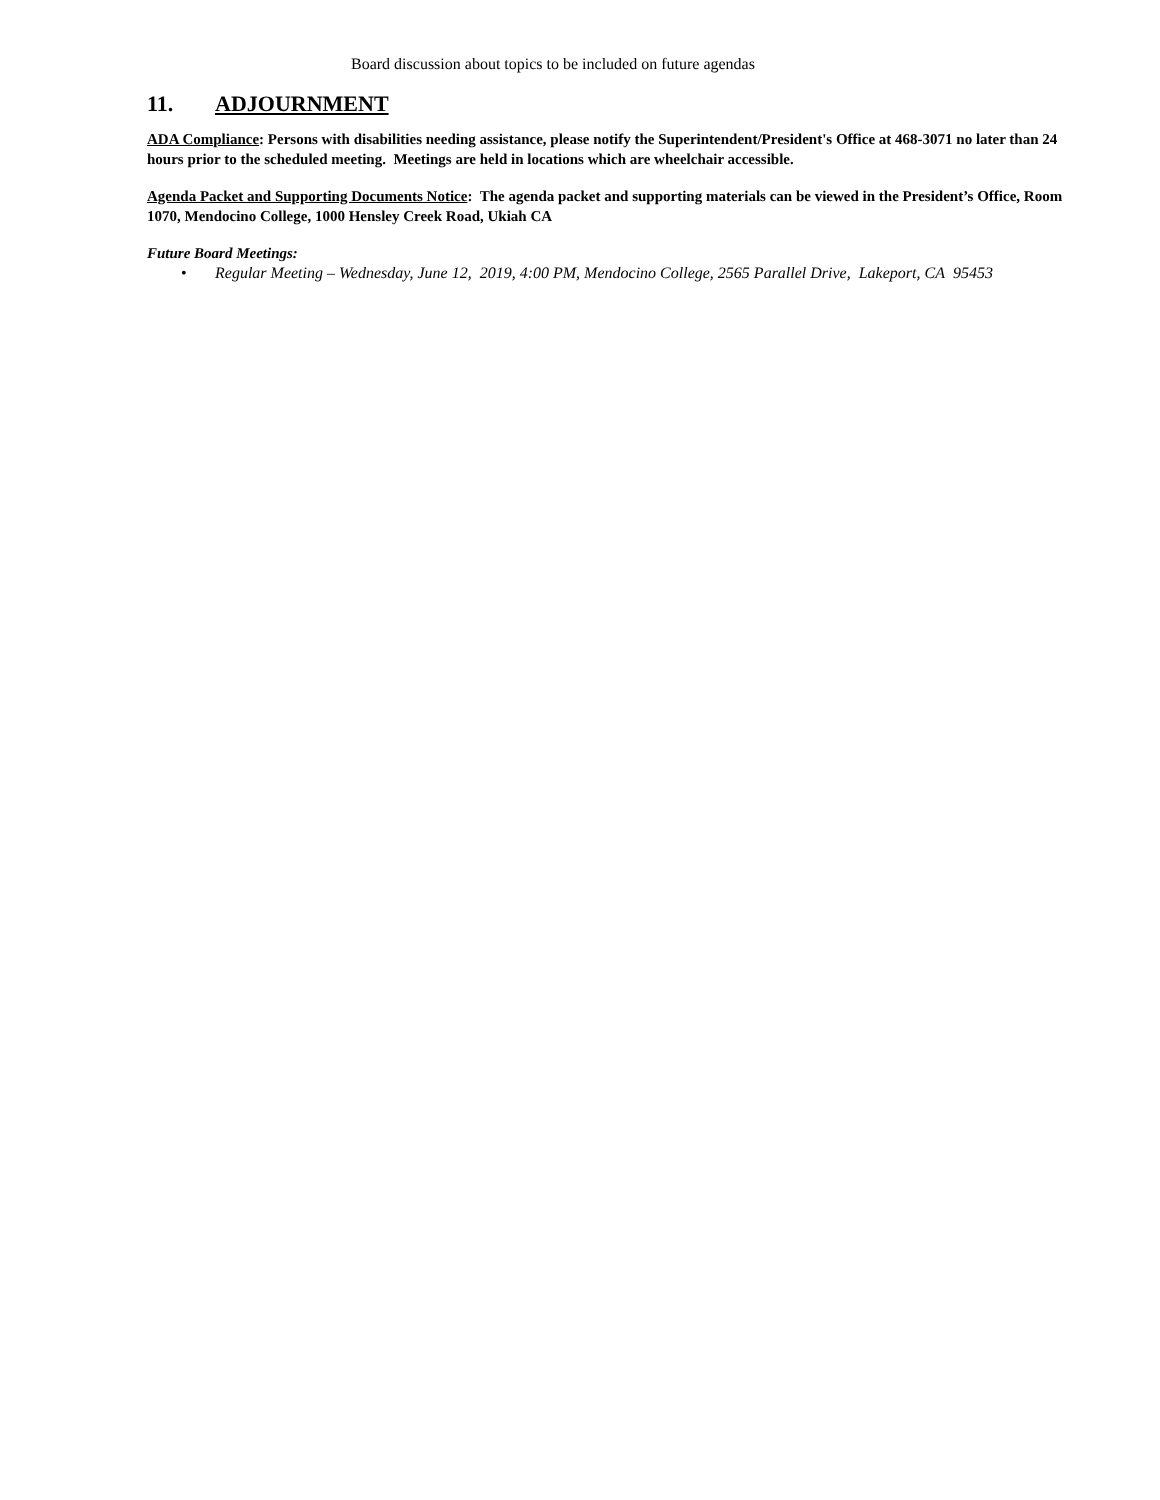Board discussion about topics to be included on future agendas
11. ADJOURNMENT
ADA Compliance: Persons with disabilities needing assistance, please notify the Superintendent/President's Office at 468-3071 no later than 24 hours prior to the scheduled meeting. Meetings are held in locations which are wheelchair accessible.
Agenda Packet and Supporting Documents Notice: The agenda packet and supporting materials can be viewed in the President’s Office, Room 1070, Mendocino College, 1000 Hensley Creek Road, Ukiah CA
Future Board Meetings:
• Regular Meeting – Wednesday, June 12, 2019, 4:00 PM, Mendocino College, 2565 Parallel Drive, Lakeport, CA 95453